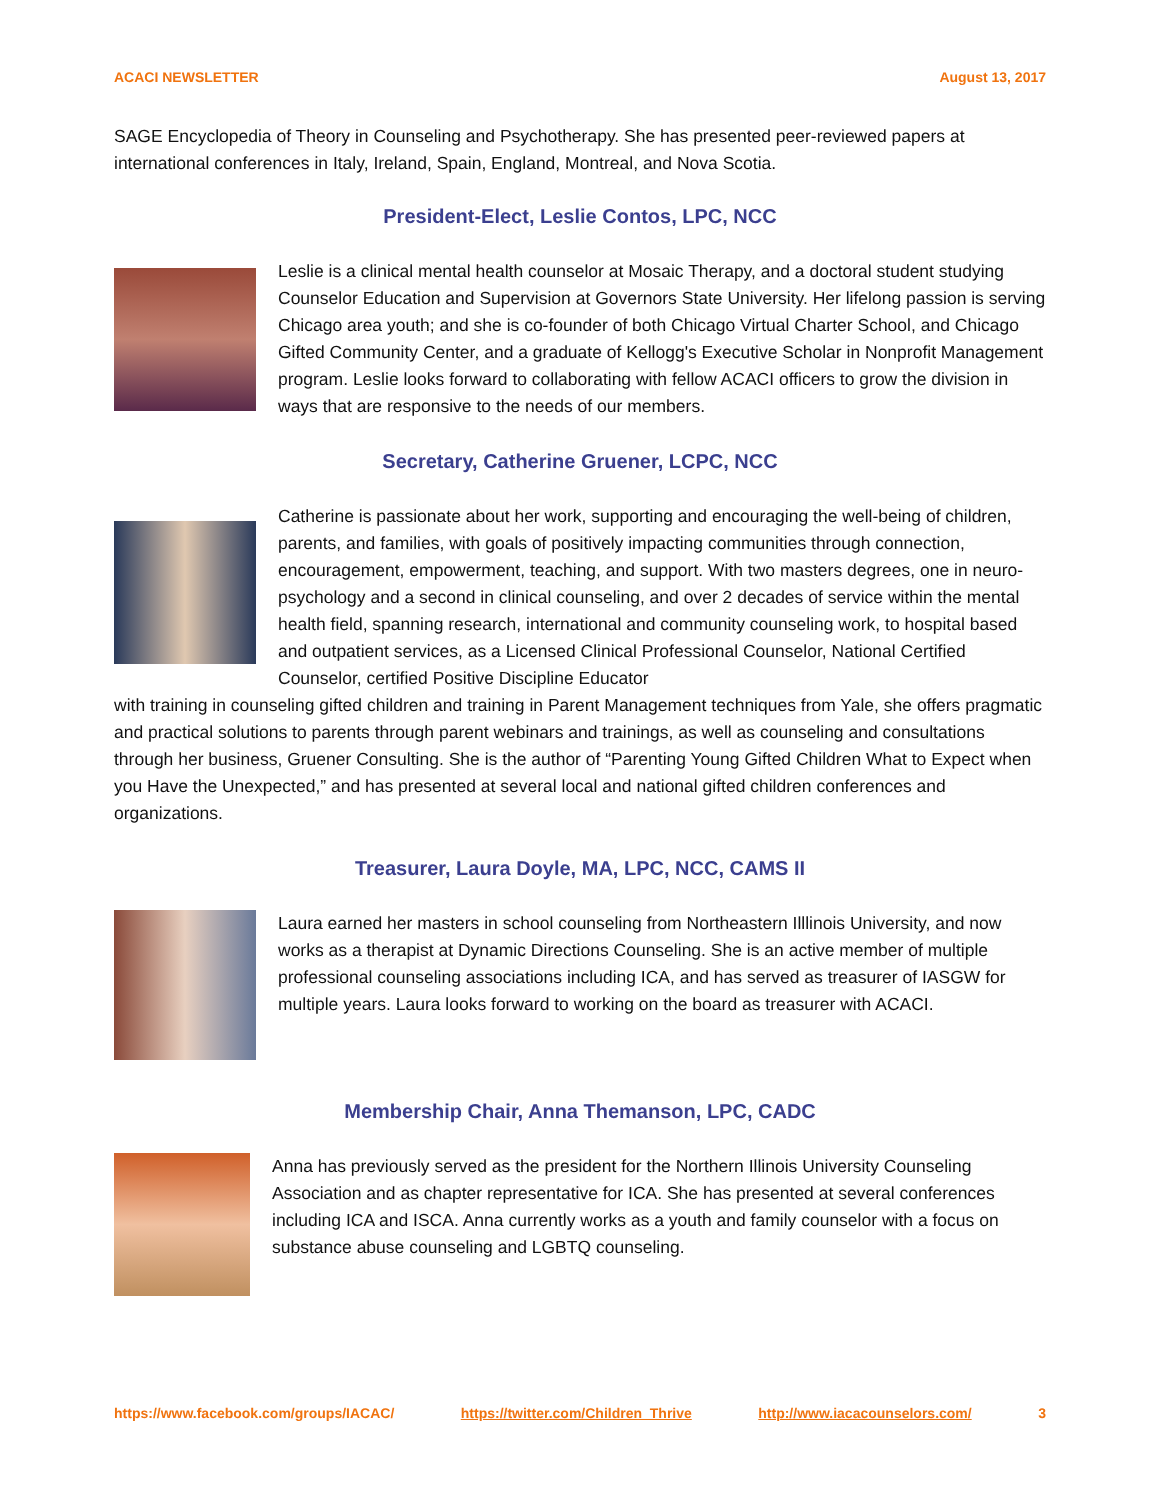ACACI NEWSLETTER August 13, 2017
SAGE Encyclopedia of Theory in Counseling and Psychotherapy. She has presented peer-reviewed papers at international conferences in Italy, Ireland, Spain, England, Montreal, and Nova Scotia.
President-Elect, Leslie Contos, LPC, NCC
Leslie is a clinical mental health counselor at Mosaic Therapy, and a doctoral student studying Counselor Education and Supervision at Governors State University. Her lifelong passion is serving Chicago area youth; and she is co-founder of both Chicago Virtual Charter School, and Chicago Gifted Community Center, and a graduate of Kellogg's Executive Scholar in Nonprofit Management program. Leslie looks forward to collaborating with fellow ACACI officers to grow the division in ways that are responsive to the needs of our members.
Secretary, Catherine Gruener, LCPC, NCC
Catherine is passionate about her work, supporting and encouraging the well-being of children, parents, and families, with goals of positively impacting communities through connection, encouragement, empowerment, teaching, and support. With two masters degrees, one in neuro-psychology and a second in clinical counseling, and over 2 decades of service within the mental health field, spanning research, international and community counseling work, to hospital based and outpatient services, as a Licensed Clinical Professional Counselor, National Certified Counselor, certified Positive Discipline Educator
with training in counseling gifted children and training in Parent Management techniques from Yale, she offers pragmatic and practical solutions to parents through parent webinars and trainings, as well as counseling and consultations through her business, Gruener Consulting. She is the author of “Parenting Young Gifted Children What to Expect when you Have the Unexpected,” and has presented at several local and national gifted children conferences and organizations.
Treasurer, Laura Doyle, MA, LPC, NCC, CAMS II
Laura earned her masters in school counseling from Northeastern Illlinois University, and now works as a therapist at Dynamic Directions Counseling. She is an active member of multiple professional counseling associations including ICA, and has served as treasurer of IASGW for multiple years. Laura looks forward to working on the board as treasurer with ACACI.
Membership Chair, Anna Themanson, LPC, CADC
Anna has previously served as the president for the Northern Illinois University Counseling Association and as chapter representative for ICA. She has presented at several conferences including ICA and ISCA. Anna currently works as a youth and family counselor with a focus on substance abuse counseling and LGBTQ counseling.
https://www.facebook.com/groups/IACAC/
https://twitter.com/Children_Thrive http://www.iacacounselors.com/ 3